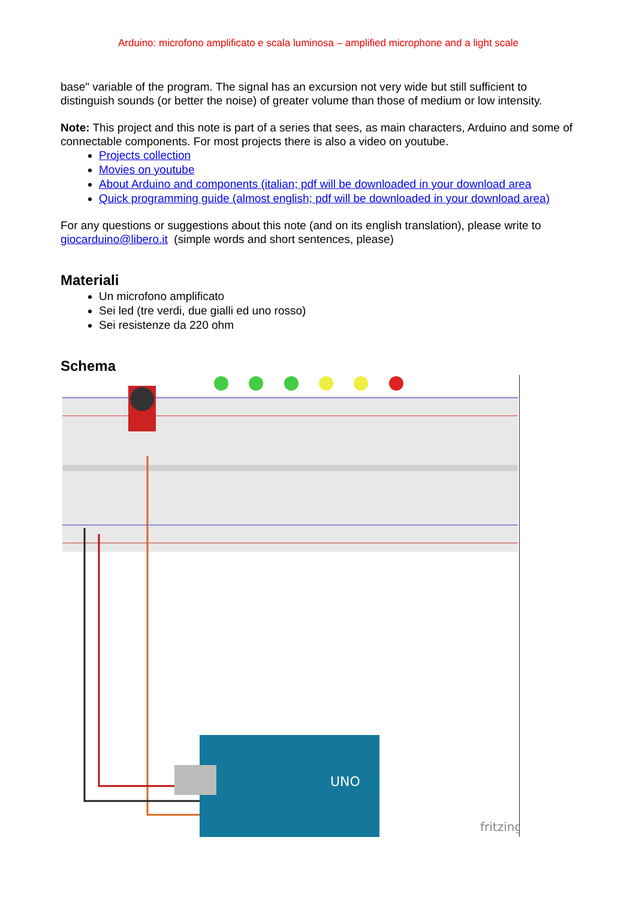Arduino: microfono amplificato e scala luminosa – amplified microphone and a light scale
base" variable of the program. The signal has an excursion not very wide but still sufficient to distinguish sounds (or better the noise) of greater volume than those of medium or low intensity.
Note: This project and this note is part of a series that sees, as main characters, Arduino and some of connectable components. For most projects there is also a video on youtube.
Projects collection
Movies on youtube
About Arduino and components (italian; pdf will be downloaded in your download area
Quick programming guide (almost english; pdf will be downloaded in your download area)
For any questions or suggestions about this note (and on its english translation), please write to giocarduino@libero.it (simple words and short sentences, please)
Materiali
Un microfono amplificato
Sei led (tre verdi, due gialli ed uno rosso)
Sei resistenze da 220 ohm
Schema
UNO
fritzing